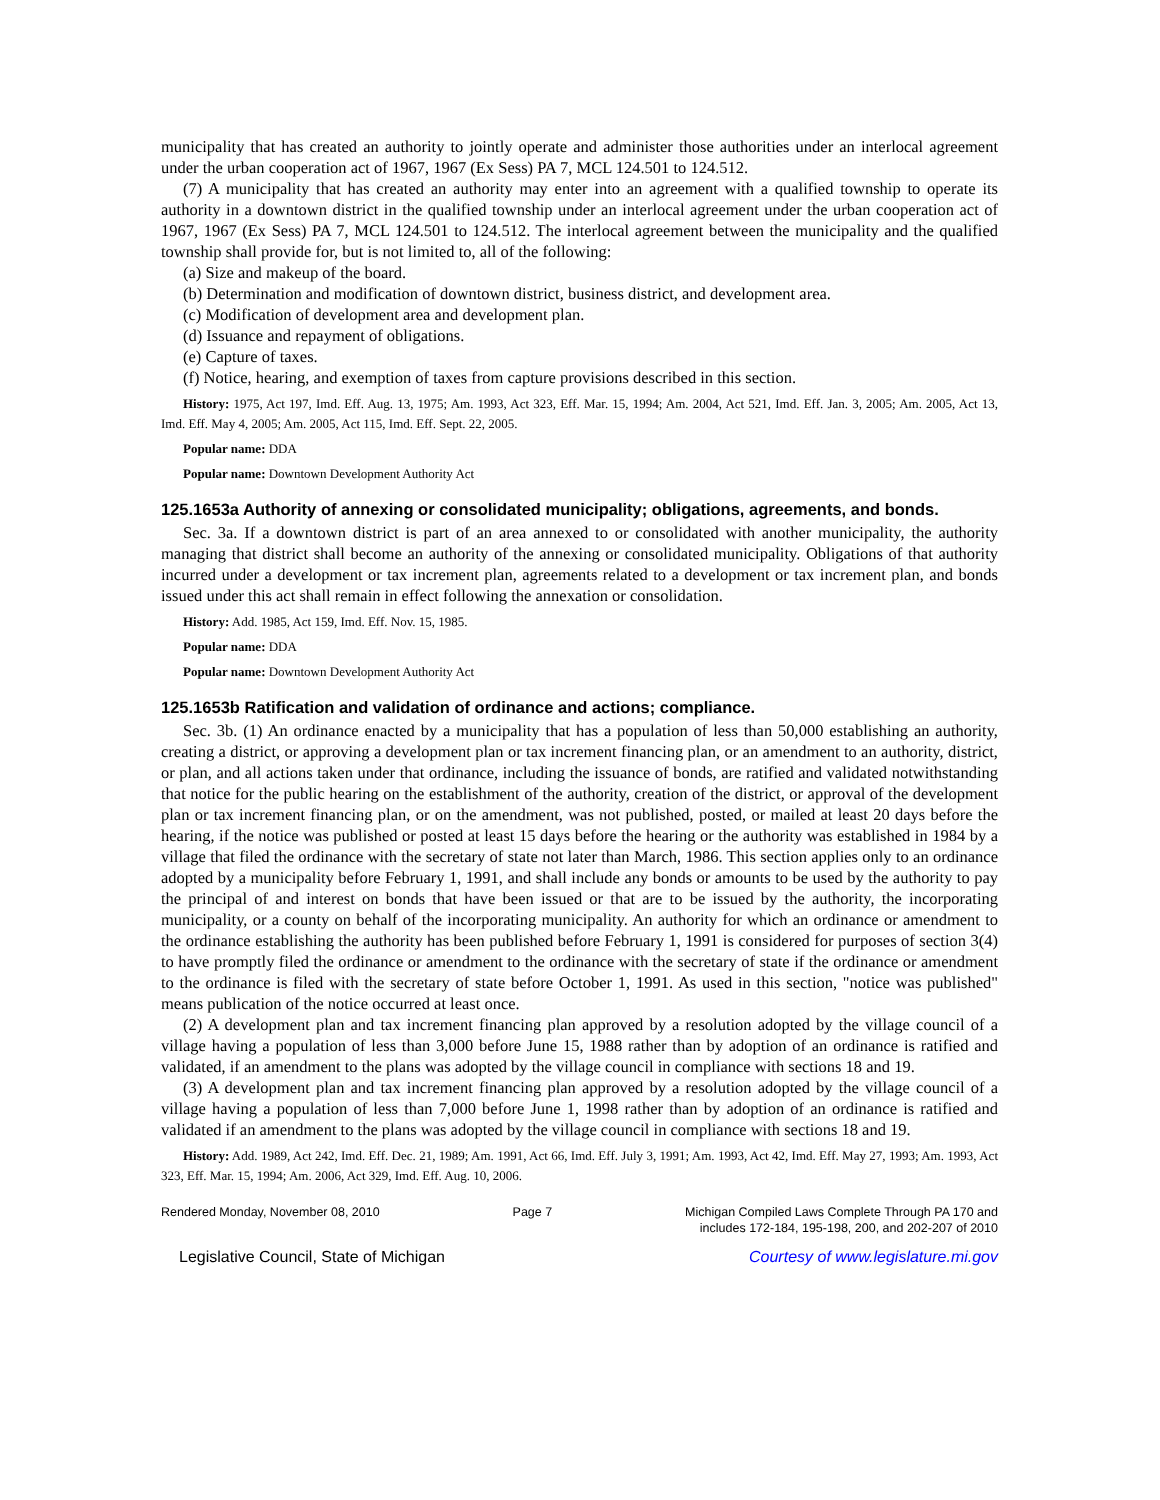municipality that has created an authority to jointly operate and administer those authorities under an interlocal agreement under the urban cooperation act of 1967, 1967 (Ex Sess) PA 7, MCL 124.501 to 124.512.
(7) A municipality that has created an authority may enter into an agreement with a qualified township to operate its authority in a downtown district in the qualified township under an interlocal agreement under the urban cooperation act of 1967, 1967 (Ex Sess) PA 7, MCL 124.501 to 124.512. The interlocal agreement between the municipality and the qualified township shall provide for, but is not limited to, all of the following:
(a) Size and makeup of the board.
(b) Determination and modification of downtown district, business district, and development area.
(c) Modification of development area and development plan.
(d) Issuance and repayment of obligations.
(e) Capture of taxes.
(f) Notice, hearing, and exemption of taxes from capture provisions described in this section.
History: 1975, Act 197, Imd. Eff. Aug. 13, 1975; Am. 1993, Act 323, Eff. Mar. 15, 1994; Am. 2004, Act 521, Imd. Eff. Jan. 3, 2005; Am. 2005, Act 13, Imd. Eff. May 4, 2005; Am. 2005, Act 115, Imd. Eff. Sept. 22, 2005.
Popular name: DDA
Popular name: Downtown Development Authority Act
125.1653a Authority of annexing or consolidated municipality; obligations, agreements, and bonds.
Sec. 3a. If a downtown district is part of an area annexed to or consolidated with another municipality, the authority managing that district shall become an authority of the annexing or consolidated municipality. Obligations of that authority incurred under a development or tax increment plan, agreements related to a development or tax increment plan, and bonds issued under this act shall remain in effect following the annexation or consolidation.
History: Add. 1985, Act 159, Imd. Eff. Nov. 15, 1985.
Popular name: DDA
Popular name: Downtown Development Authority Act
125.1653b Ratification and validation of ordinance and actions; compliance.
Sec. 3b. (1) An ordinance enacted by a municipality that has a population of less than 50,000 establishing an authority, creating a district, or approving a development plan or tax increment financing plan, or an amendment to an authority, district, or plan, and all actions taken under that ordinance, including the issuance of bonds, are ratified and validated notwithstanding that notice for the public hearing on the establishment of the authority, creation of the district, or approval of the development plan or tax increment financing plan, or on the amendment, was not published, posted, or mailed at least 20 days before the hearing, if the notice was published or posted at least 15 days before the hearing or the authority was established in 1984 by a village that filed the ordinance with the secretary of state not later than March, 1986. This section applies only to an ordinance adopted by a municipality before February 1, 1991, and shall include any bonds or amounts to be used by the authority to pay the principal of and interest on bonds that have been issued or that are to be issued by the authority, the incorporating municipality, or a county on behalf of the incorporating municipality. An authority for which an ordinance or amendment to the ordinance establishing the authority has been published before February 1, 1991 is considered for purposes of section 3(4) to have promptly filed the ordinance or amendment to the ordinance with the secretary of state if the ordinance or amendment to the ordinance is filed with the secretary of state before October 1, 1991. As used in this section, "notice was published" means publication of the notice occurred at least once.
(2) A development plan and tax increment financing plan approved by a resolution adopted by the village council of a village having a population of less than 3,000 before June 15, 1988 rather than by adoption of an ordinance is ratified and validated, if an amendment to the plans was adopted by the village council in compliance with sections 18 and 19.
(3) A development plan and tax increment financing plan approved by a resolution adopted by the village council of a village having a population of less than 7,000 before June 1, 1998 rather than by adoption of an ordinance is ratified and validated if an amendment to the plans was adopted by the village council in compliance with sections 18 and 19.
History: Add. 1989, Act 242, Imd. Eff. Dec. 21, 1989; Am. 1991, Act 66, Imd. Eff. July 3, 1991; Am. 1993, Act 42, Imd. Eff. May 27, 1993; Am. 1993, Act 323, Eff. Mar. 15, 1994; Am. 2006, Act 329, Imd. Eff. Aug. 10, 2006.
Rendered Monday, November 08, 2010 Page 7 Michigan Compiled Laws Complete Through PA 170 and
includes 172-184, 195-198, 200, and 202-207 of 2010
Legislative Council, State of Michigan Courtesy of www.legislature.mi.gov